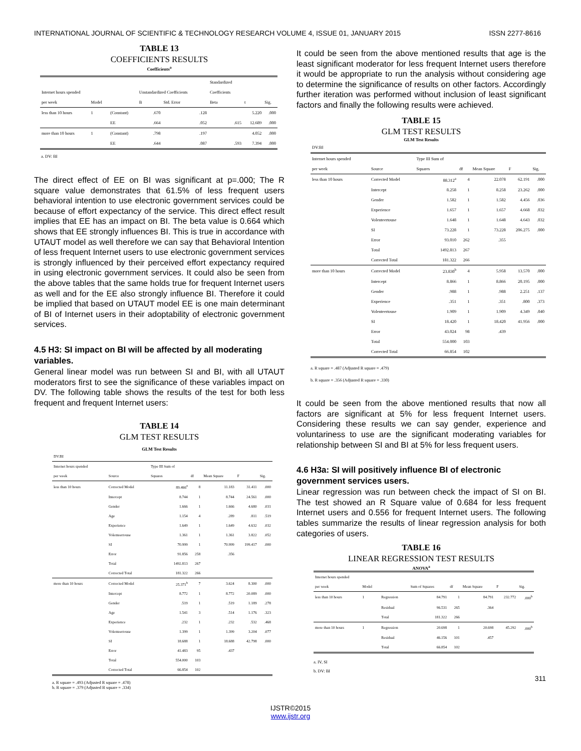INTERNATIONAL JOURNAL OF SCIENTIFIC & TECHNOLOGY RESEARCH VOLUME 4, ISSUE 01, JANUARY 2015 ISSN 2277-8616
TABLE 13
COEFFICIENTS RESULTS
Coefficients<sup>a</sup>
| | | | | | Standardized | | |
| --- | --- | --- | --- | --- | --- | --- | --- |
| Internet hours spended | | | Unstandardized Coefficients | | Coefficients | | |
| per week | Model | | B | Std. Error | Beta | t | Sig. |
| less than 10 hours | 1 | (Constant) | .670 | .128 | | 5.220 | .000 |
| | | EE | .664 | .052 | .615 | 12.689 | .000 |
| more than 10 hours | 1 | (Constant) | .798 | .197 | | 4.052 | .000 |
| | | EE | .644 | .087 | .593 | 7.394 | .000 |
a. DV: BI
The direct effect of EE on BI was significant at p=.000; The R square value demonstrates that 61.5% of less frequent users behavioral intention to use electronic government services could be because of effort expectancy of the service. This direct effect result implies that EE has an impact on BI. The beta value is 0.664 which shows that EE strongly influences BI. This is true in accordance with UTAUT model as well therefore we can say that Behavioral Intention of less frequent Internet users to use electronic government services is strongly influenced by their perceived effort expectancy required in using electronic government services. It could also be seen from the above tables that the same holds true for frequent Internet users as well and for the EE also strongly influence BI. Therefore it could be implied that based on UTAUT model EE is one main determinant of BI of Internet users in their adoptability of electronic government services.
4.5 H3: SI impact on BI will be affected by all moderating variables.
General linear model was run between SI and BI, with all UTAUT moderators first to see the significance of these variables impact on DV. The following table shows the results of the test for both less frequent and frequent Internet users:
TABLE 14
GLM TEST RESULTS
GLM Test Results
| DV:BI | | | | | | |
| --- | --- | --- | --- | --- | --- | --- |
| Internet hours spended | | Type III Sum of | | | | |
| per week | Source | Squares | df | Mean Square | F | Sig. |
| less than 10 hours | Corrected Model | 89.466<sup>a</sup> | 8 | 11.183 | 31.411 | .000 |
| | Intercept | 8.744 | 1 | 8.744 | 24.561 | .000 |
| | Gender | 1.666 | 1 | 1.666 | 4.680 | .031 |
| | Age | 1.154 | 4 | .289 | .811 | .519 |
| | Experience | 1.649 | 1 | 1.649 | 4.632 | .032 |
| | Volenteertouse | 1.361 | 1 | 1.361 | 3.822 | .052 |
| | SI | 70.999 | 1 | 70.999 | 199.417 | .000 |
| | Error | 91.856 | 258 | .356 | | |
| | Total | 1492.813 | 267 | | | |
| | Corrected Total | 181.322 | 266 | | | |
| more than 10 hours | Corrected Model | 25.371<sup>b</sup> | 7 | 3.624 | 8.300 | .000 |
| | Intercept | 8.772 | 1 | 8.772 | 20.089 | .000 |
| | Gender | .519 | 1 | .519 | 1.189 | .278 |
| | Age | 1.541 | 3 | .514 | 1.176 | .323 |
| | Experience | .232 | 1 | .232 | .532 | .468 |
| | Volenteertouse | 1.399 | 1 | 1.399 | 3.204 | .077 |
| | SI | 18.688 | 1 | 18.688 | 42.798 | .000 |
| | Error | 41.483 | 95 | .437 | | |
| | Total | 554.000 | 103 | | | |
| | Corrected Total | 66.854 | 102 | | | |
a. R square = .493 (Adjusted R square = .478)
b. R square = .379 (Adjusted R square = .334)
It could be seen from the above mentioned results that age is the least significant moderator for less frequent Internet users therefore it would be appropriate to run the analysis without considering age to determine the significance of results on other factors. Accordingly further iteration was performed without inclusion of least significant factors and finally the following results were achieved.
TABLE 15
GLM TEST RESULTS
GLM Test Results
| DV:BI | | | | | | |
| --- | --- | --- | --- | --- | --- | --- |
| Internet hours spended | | Type III Sum of | | | | |
| per week | Source | Squares | df | Mean Square | F | Sig. |
| less than 10 hours | Corrected Model | 88.312<sup>a</sup> | 4 | 22.078 | 62.191 | .000 |
| | Intercept | 8.258 | 1 | 8.258 | 23.262 | .000 |
| | Gender | 1.582 | 1 | 1.582 | 4.456 | .036 |
| | Experience | 1.657 | 1 | 1.657 | 4.668 | .032 |
| | Volenteertouse | 1.648 | 1 | 1.648 | 4.643 | .032 |
| | SI | 73.228 | 1 | 73.228 | 206.275 | .000 |
| | Error | 93.010 | 262 | .355 | | |
| | Total | 1492.813 | 267 | | | |
| | Corrected Total | 181.322 | 266 | | | |
| more than 10 hours | Corrected Model | 23.830<sup>b</sup> | 4 | 5.958 | 13.570 | .000 |
| | Intercept | 8.866 | 1 | 8.866 | 20.195 | .000 |
| | Gender | .988 | 1 | .988 | 2.251 | .137 |
| | Experience | .351 | 1 | .351 | .800 | .373 |
| | Volenteertouse | 1.909 | 1 | 1.909 | 4.349 | .040 |
| | SI | 18.420 | 1 | 18.420 | 41.956 | .000 |
| | Error | 43.024 | 98 | .439 | | |
| | Total | 554.000 | 103 | | | |
| | Corrected Total | 66.854 | 102 | | | |
a. R square = .487 (Adjusted R square = .479)
b. R square = .356 (Adjusted R square = .330)
It could be seen from the above mentioned results that now all factors are significant at 5% for less frequent Internet users. Considering these results we can say gender, experience and voluntariness to use are the significant moderating variables for relationship between SI and BI at 5% for less frequent users.
4.6 H3a: SI will positively influence BI of electronic government services users.
Linear regression was run between check the impact of SI on BI. The test showed an R Square value of 0.684 for less frequent Internet users and 0.556 for frequent Internet users. The following tables summarize the results of linear regression analysis for both categories of users.
TABLE 16
LINEAR REGRESSION TEST RESULTS
ANOVA<sup>a</sup>
| Internet hours spended | | | | | | | |
| --- | --- | --- | --- | --- | --- | --- | --- |
| per week | Model | | Sum of Squares | df | Mean Square | F | Sig. |
| less than 10 hours | 1 | Regression | 84.791 | 1 | 84.791 | 232.772 | .000<sup>b</sup> |
| | | Residual | 96.531 | 265 | .364 | | |
| | | Total | 181.322 | 266 | | | |
| more than 10 hours | 1 | Regression | 20.698 | 1 | 20.698 | 45.292 | .000<sup>b</sup> |
| | | Residual | 46.156 | 101 | .457 | | |
| | | Total | 66.854 | 102 | | | |
a. IV, SI
b. DV: BI
311
IJSTR©2015
www.ijstr.org